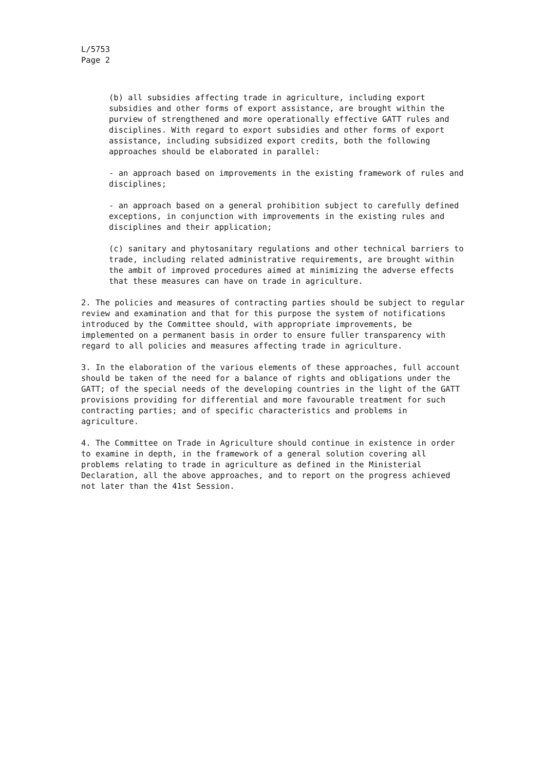L/5753
Page 2
(b) all subsidies affecting trade in agriculture, including export subsidies and other forms of export assistance, are brought within the purview of strengthened and more operationally effective GATT rules and disciplines. With regard to export subsidies and other forms of export assistance, including subsidized export credits, both the following approaches should be elaborated in parallel:
- an approach based on improvements in the existing framework of rules and disciplines;
- an approach based on a general prohibition subject to carefully defined exceptions, in conjunction with improvements in the existing rules and disciplines and their application;
(c) sanitary and phytosanitary regulations and other technical barriers to trade, including related administrative requirements, are brought within the ambit of improved procedures aimed at minimizing the adverse effects that these measures can have on trade in agriculture.
2. The policies and measures of contracting parties should be subject to regular review and examination and that for this purpose the system of notifications introduced by the Committee should, with appropriate improvements, be implemented on a permanent basis in order to ensure fuller transparency with regard to all policies and measures affecting trade in agriculture.
3. In the elaboration of the various elements of these approaches, full account should be taken of the need for a balance of rights and obligations under the GATT; of the special needs of the developing countries in the light of the GATT provisions providing for differential and more favourable treatment for such contracting parties; and of specific characteristics and problems in agriculture.
4. The Committee on Trade in Agriculture should continue in existence in order to examine in depth, in the framework of a general solution covering all problems relating to trade in agriculture as defined in the Ministerial Declaration, all the above approaches, and to report on the progress achieved not later than the 41st Session.